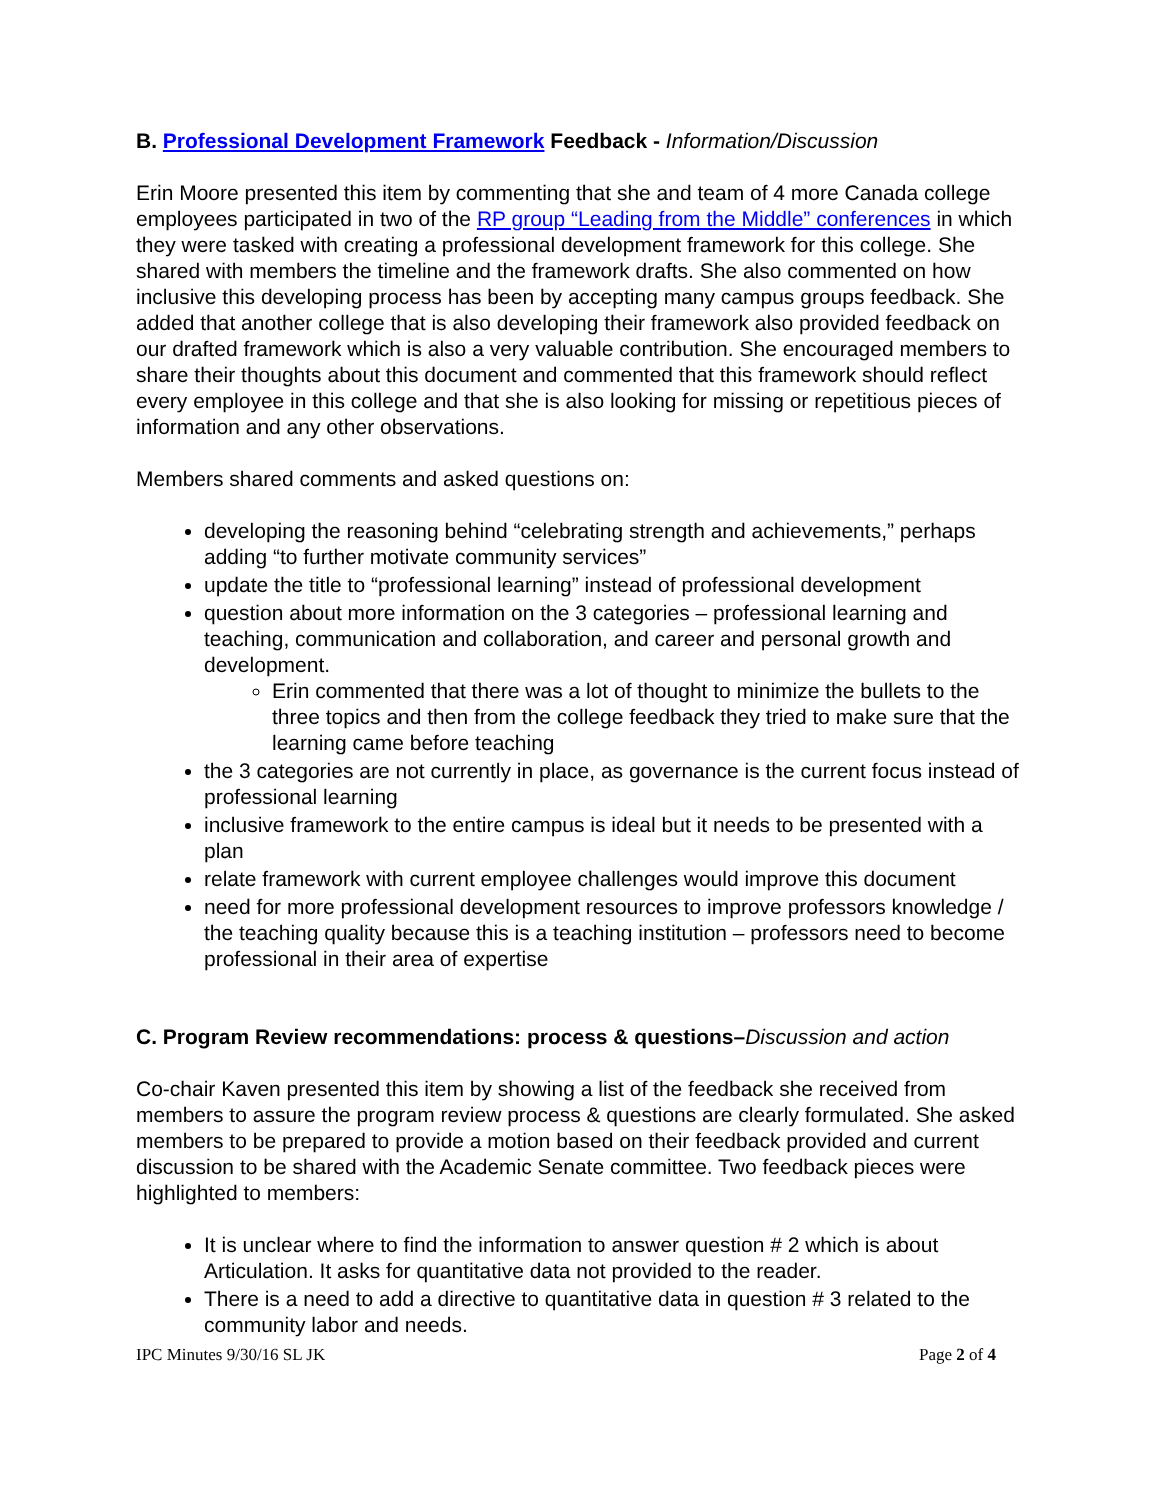B. Professional Development Framework Feedback - Information/Discussion
Erin Moore presented this item by commenting that she and team of 4 more Canada college employees participated in two of the RP group “Leading from the Middle” conferences in which they were tasked with creating a professional development framework for this college. She shared with members the timeline and the framework drafts. She also commented on how inclusive this developing process has been by accepting many campus groups feedback. She added that another college that is also developing their framework also provided feedback on our drafted framework which is also a very valuable contribution. She encouraged members to share their thoughts about this document and commented that this framework should reflect every employee in this college and that she is also looking for missing or repetitious pieces of information and any other observations.
Members shared comments and asked questions on:
developing the reasoning behind “celebrating strength and achievements,” perhaps adding “to further motivate community services”
update the title to “professional learning” instead of professional development
question about more information on the 3 categories – professional learning and teaching, communication and collaboration, and career and personal growth and development.
Erin commented that there was a lot of thought to minimize the bullets to the three topics and then from the college feedback they tried to make sure that the learning came before teaching
the 3 categories are not currently in place, as governance is the current focus instead of professional learning
inclusive framework to the entire campus is ideal but it needs to be presented with a plan
relate framework with current employee challenges would improve this document
need for more professional development resources to improve professors knowledge / the teaching quality because this is a teaching institution – professors need to become professional in their area of expertise
C. Program Review recommendations: process & questions–Discussion and action
Co-chair Kaven presented this item by showing a list of the feedback she received from members to assure the program review process & questions are clearly formulated. She asked members to be prepared to provide a motion based on their feedback provided and current discussion to be shared with the Academic Senate committee. Two feedback pieces were highlighted to members:
It is unclear where to find the information to answer question # 2 which is about Articulation. It asks for quantitative data not provided to the reader.
There is a need to add a directive to quantitative data in question # 3 related to the community labor and needs.
IPC Minutes 9/30/16 SL JK Page 2 of 4